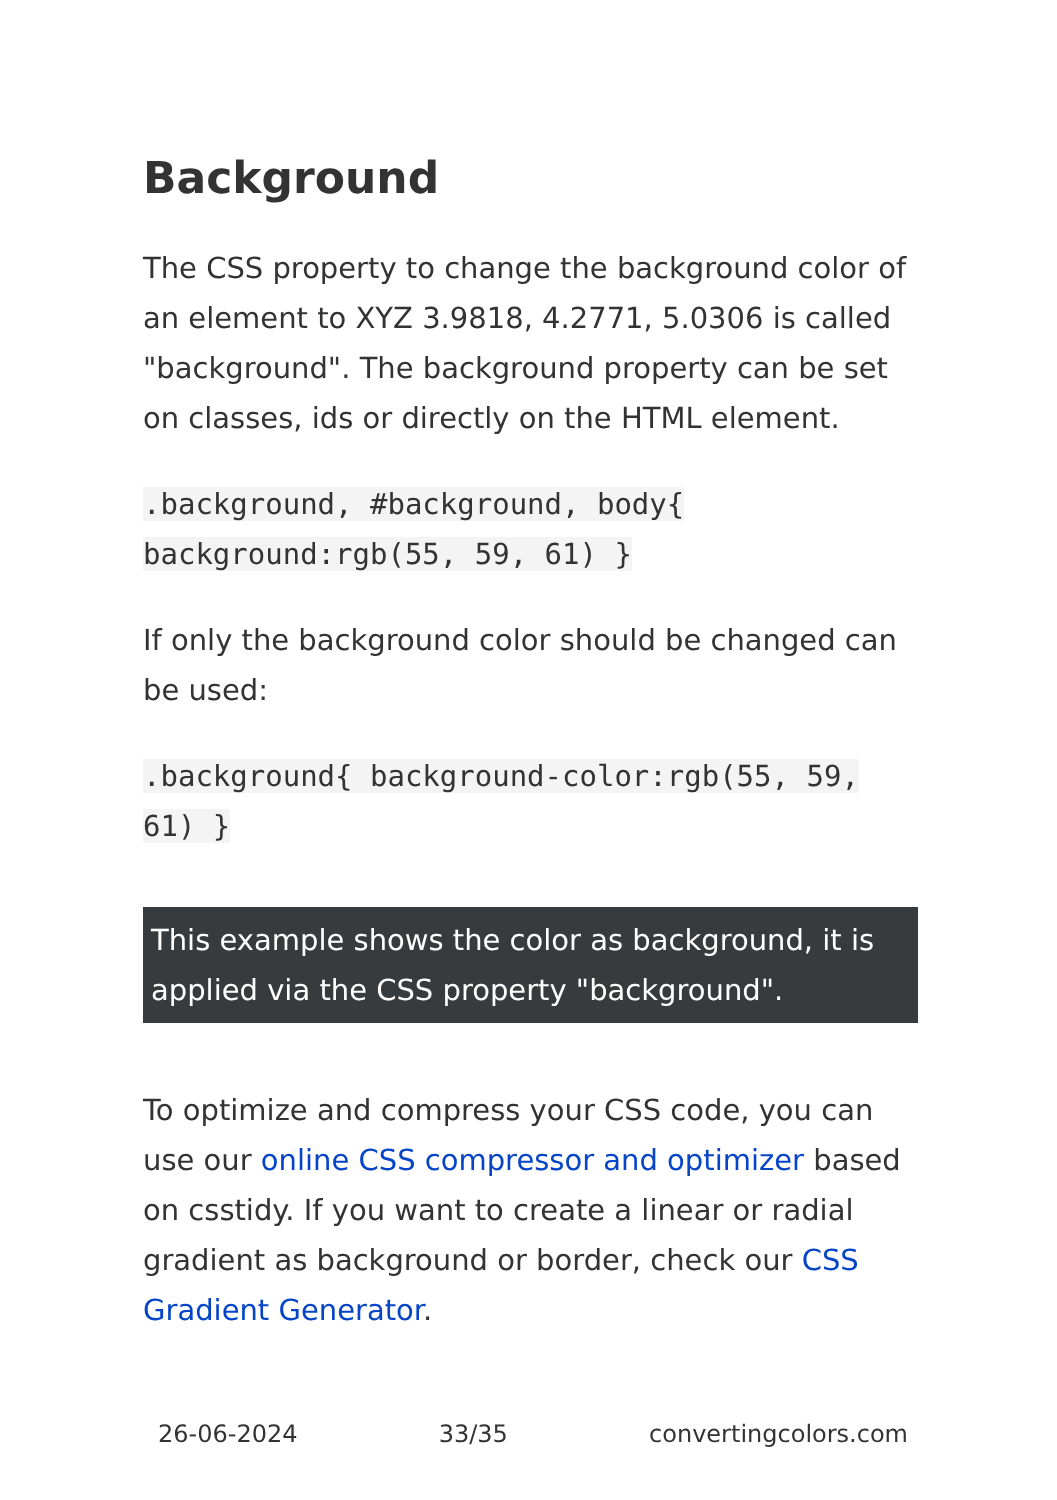Background
The CSS property to change the background color of an element to XYZ 3.9818, 4.2771, 5.0306 is called "background". The background property can be set on classes, ids or directly on the HTML element.
.background, #background, body{ background:rgb(55, 59, 61) }
If only the background color should be changed can be used:
.background{ background-color:rgb(55, 59, 61) }
This example shows the color as background, it is applied via the CSS property "background".
To optimize and compress your CSS code, you can use our online CSS compressor and optimizer based on csstidy. If you want to create a linear or radial gradient as background or border, check our CSS Gradient Generator.
26-06-2024 33/35 convertingcolors.com